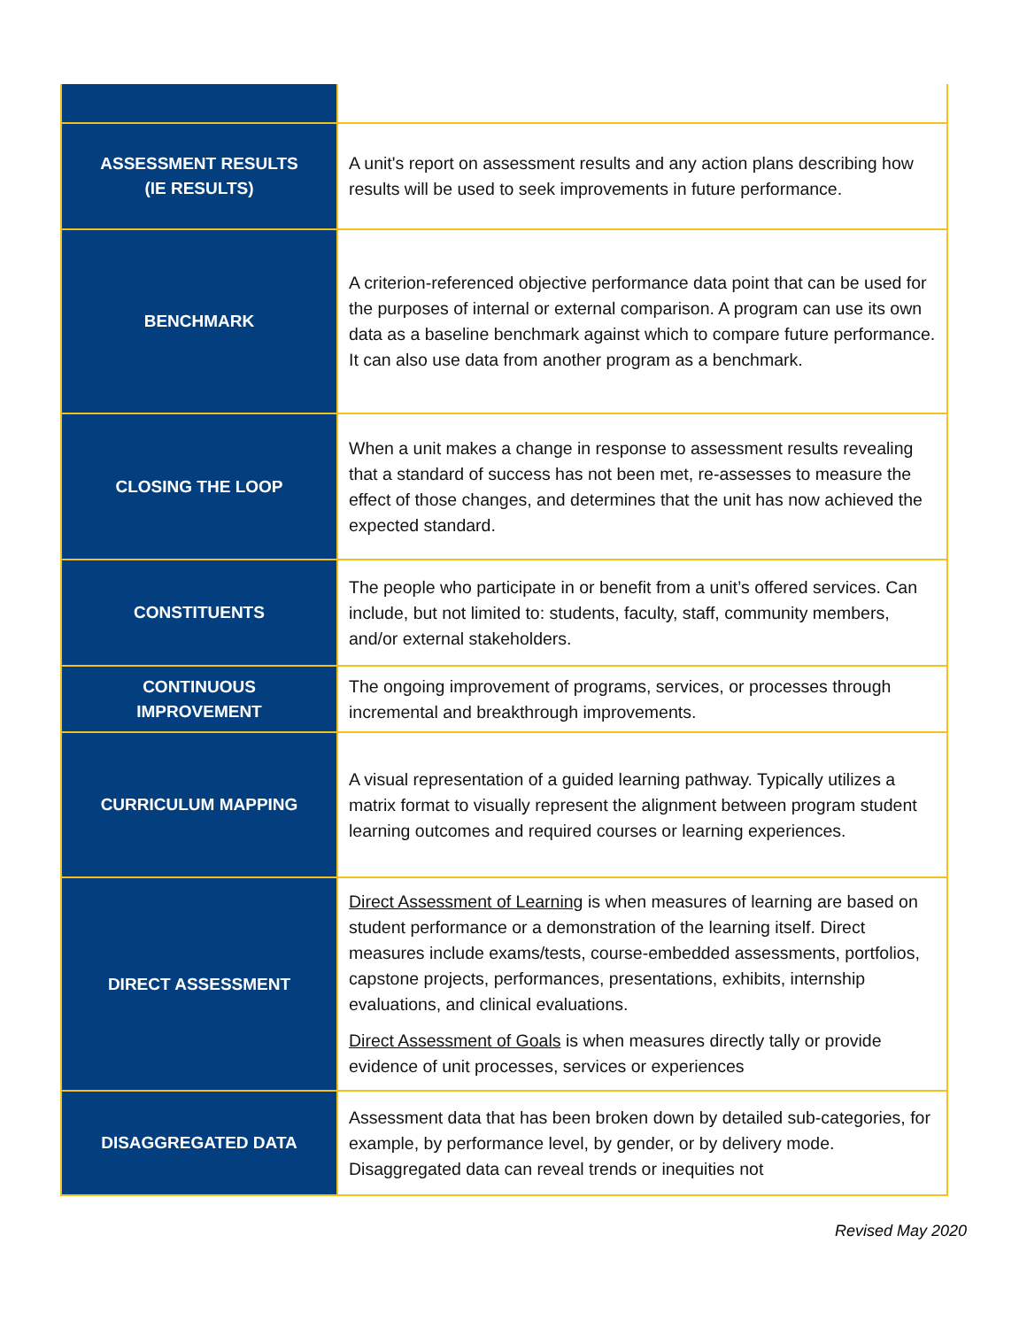| ASSESSMENT RESULTS (IE RESULTS) | A unit's report on assessment results and any action plans describing how results will be used to seek improvements in future performance. |
| BENCHMARK | A criterion-referenced objective performance data point that can be used for the purposes of internal or external comparison. A program can use its own data as a baseline benchmark against which to compare future performance. It can also use data from another program as a benchmark. |
| CLOSING THE LOOP | When a unit makes a change in response to assessment results revealing that a standard of success has not been met, re-assesses to measure the effect of those changes, and determines that the unit has now achieved the expected standard. |
| CONSTITUENTS | The people who participate in or benefit from a unit’s offered services. Can include, but not limited to: students, faculty, staff, community members, and/or external stakeholders. |
| CONTINUOUS IMPROVEMENT | The ongoing improvement of programs, services, or processes through incremental and breakthrough improvements. |
| CURRICULUM MAPPING | A visual representation of a guided learning pathway. Typically utilizes a matrix format to visually represent the alignment between program student learning outcomes and required courses or learning experiences. |
| DIRECT ASSESSMENT | Direct Assessment of Learning is when measures of learning are based on student performance or a demonstration of the learning itself. Direct measures include exams/tests, course-embedded assessments, portfolios, capstone projects, performances, presentations, exhibits, internship evaluations, and clinical evaluations. Direct Assessment of Goals is when measures directly tally or provide evidence of unit processes, services or experiences |
| DISAGGREGATED DATA | Assessment data that has been broken down by detailed sub-categories, for example, by performance level, by gender, or by delivery mode. Disaggregated data can reveal trends or inequities not |
Revised May 2020